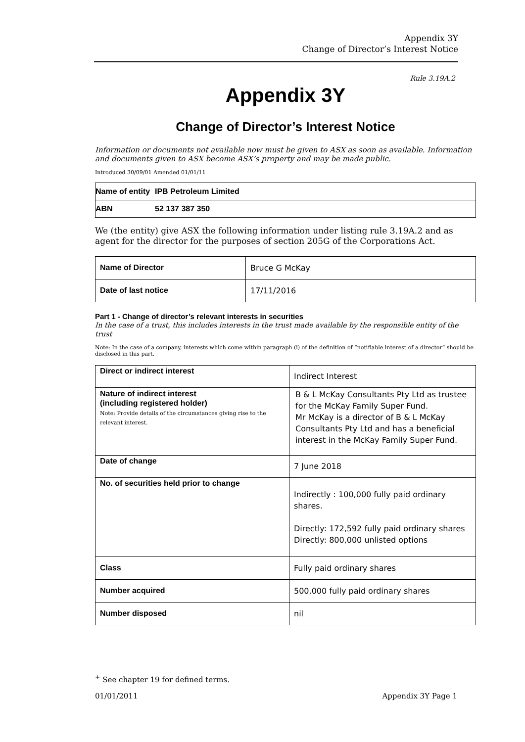Appendix 3Y
Change of Director’s Interest Notice
Rule 3.19A.2
Appendix 3Y
Change of Director’s Interest Notice
Information or documents not available now must be given to ASX as soon as available. Information and documents given to ASX become ASX’s property and may be made public.
Introduced 30/09/01 Amended 01/01/11
| Name of entity | IPB Petroleum Limited |
| ABN | 52 137 387 350 |
We (the entity) give ASX the following information under listing rule 3.19A.2 and as agent for the director for the purposes of section 205G of the Corporations Act.
| Name of Director | Bruce G McKay |
| Date of last notice | 17/11/2016 |
Part 1 - Change of director’s relevant interests in securities
In the case of a trust, this includes interests in the trust made available by the responsible entity of the trust
Note: In the case of a company, interests which come within paragraph (i) of the definition of “notifiable interest of a director” should be disclosed in this part.
| Direct or indirect interest | Indirect Interest |
| Nature of indirect interest (including registered holder) Note: Provide details of the circumstances giving rise to the relevant interest. | B & L McKay Consultants Pty Ltd as trustee for the McKay Family Super Fund. Mr McKay is a director of B & L McKay Consultants Pty Ltd and has a beneficial interest in the McKay Family Super Fund. |
| Date of change | 7 June 2018 |
| No. of securities held prior to change | Indirectly : 100,000 fully paid ordinary shares. Directly: 172,592 fully paid ordinary shares Directly: 800,000 unlisted options |
| Class | Fully paid ordinary shares |
| Number acquired | 500,000 fully paid ordinary shares |
| Number disposed | nil |
<sup>+</sup> See chapter 19 for defined terms.
01/01/2011 Appendix 3Y Page 1